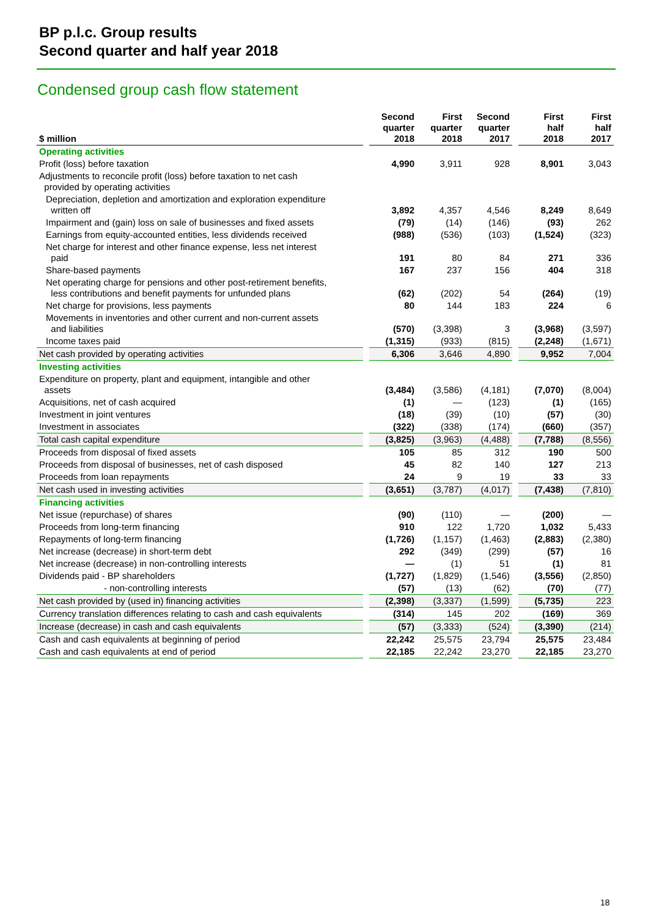BP p.l.c. Group results
Second quarter and half year 2018
Condensed group cash flow statement
| $ million | | Second quarter 2018 | First quarter 2018 | Second quarter 2017 | | First half 2018 | First half 2017 |
| Operating activities | | | | | | | |
| Profit (loss) before taxation | | 4,990 | 3,911 | 928 | | 8,901 | 3,043 |
| Adjustments to reconcile profit (loss) before taxation to net cash provided by operating activities | | | | | | | |
| Depreciation, depletion and amortization and exploration expenditure written off | | 3,892 | 4,357 | 4,546 | | 8,249 | 8,649 |
| Impairment and (gain) loss on sale of businesses and fixed assets | | (79) | (14) | (146) | | (93) | 262 |
| Earnings from equity-accounted entities, less dividends received | | (988) | (536) | (103) | | (1,524) | (323) |
| Net charge for interest and other finance expense, less net interest paid | | 191 | 80 | 84 | | 271 | 336 |
| Share-based payments | | 167 | 237 | 156 | | 404 | 318 |
| Net operating charge for pensions and other post-retirement benefits, less contributions and benefit payments for unfunded plans | | (62) | (202) | 54 | | (264) | (19) |
| Net charge for provisions, less payments | | 80 | 144 | 183 | | 224 | 6 |
| Movements in inventories and other current and non-current assets and liabilities | | (570) | (3,398) | 3 | | (3,968) | (3,597) |
| Income taxes paid | | (1,315) | (933) | (815) | | (2,248) | (1,671) |
| Net cash provided by operating activities | | 6,306 | 3,646 | 4,890 | | 9,952 | 7,004 |
| Investing activities | | | | | | | |
| Expenditure on property, plant and equipment, intangible and other assets | | (3,484) | (3,586) | (4,181) | | (7,070) | (8,004) |
| Acquisitions, net of cash acquired | | (1) | — | (123) | | (1) | (165) |
| Investment in joint ventures | | (18) | (39) | (10) | | (57) | (30) |
| Investment in associates | | (322) | (338) | (174) | | (660) | (357) |
| Total cash capital expenditure | | (3,825) | (3,963) | (4,488) | | (7,788) | (8,556) |
| Proceeds from disposal of fixed assets | | 105 | 85 | 312 | | 190 | 500 |
| Proceeds from disposal of businesses, net of cash disposed | | 45 | 82 | 140 | | 127 | 213 |
| Proceeds from loan repayments | | 24 | 9 | 19 | | 33 | 33 |
| Net cash used in investing activities | | (3,651) | (3,787) | (4,017) | | (7,438) | (7,810) |
| Financing activities | | | | | | | |
| Net issue (repurchase) of shares | | (90) | (110) | — | | (200) | — |
| Proceeds from long-term financing | | 910 | 122 | 1,720 | | 1,032 | 5,433 |
| Repayments of long-term financing | | (1,726) | (1,157) | (1,463) | | (2,883) | (2,380) |
| Net increase (decrease) in short-term debt | | 292 | (349) | (299) | | (57) | 16 |
| Net increase (decrease) in non-controlling interests | | — | (1) | 51 | | (1) | 81 |
| Dividends paid - BP shareholders | | (1,727) | (1,829) | (1,546) | | (3,556) | (2,850) |
| - non-controlling interests | | (57) | (13) | (62) | | (70) | (77) |
| Net cash provided by (used in) financing activities | | (2,398) | (3,337) | (1,599) | | (5,735) | 223 |
| Currency translation differences relating to cash and cash equivalents | | (314) | 145 | 202 | | (169) | 369 |
| Increase (decrease) in cash and cash equivalents | | (57) | (3,333) | (524) | | (3,390) | (214) |
| Cash and cash equivalents at beginning of period | | 22,242 | 25,575 | 23,794 | | 25,575 | 23,484 |
| Cash and cash equivalents at end of period | | 22,185 | 22,242 | 23,270 | | 22,185 | 23,270 |
18